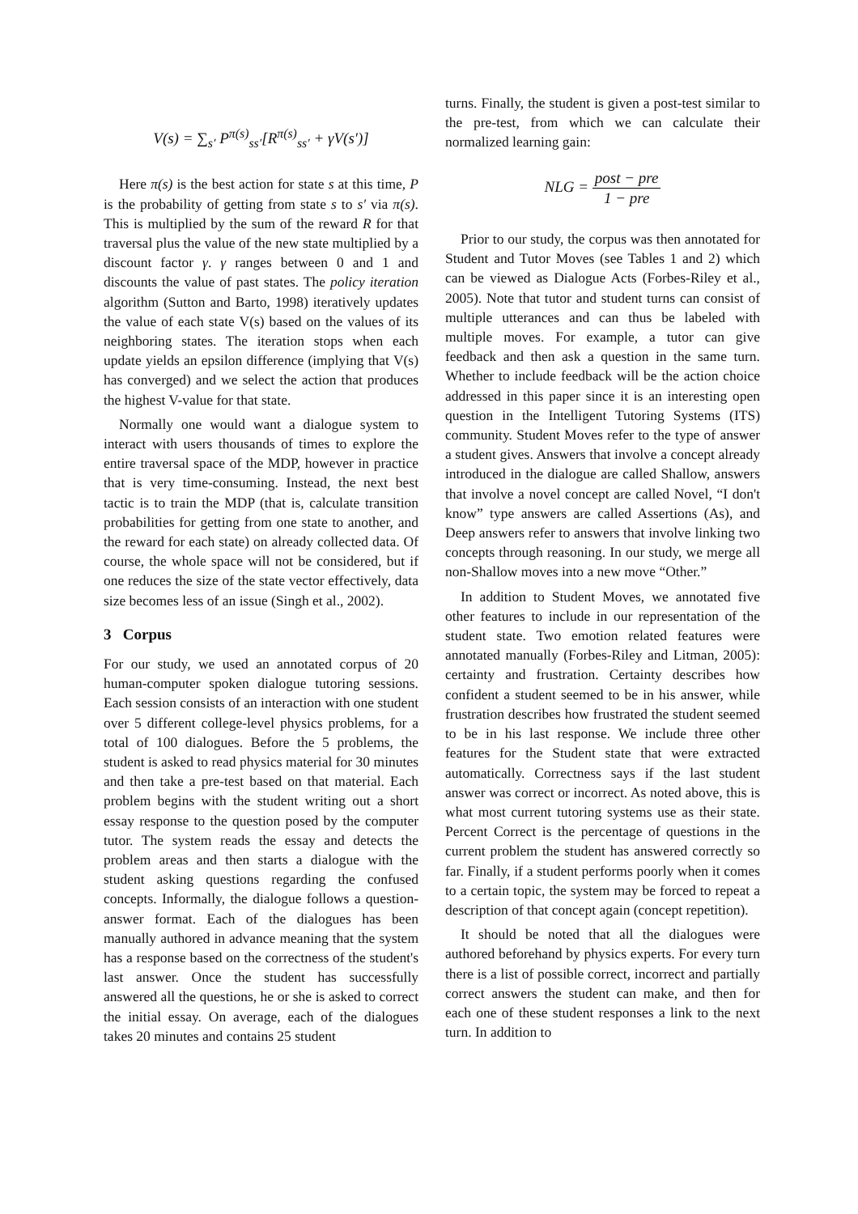V(s) = ∑<sub>s′</sub> P<sup>π(s)</sup><sub>ss′</sub>[R<sup>π(s)</sup><sub>ss′</sub> + γV(s′)]
Here π(s) is the best action for state s at this time, P is the probability of getting from state s to s′ via π(s). This is multiplied by the sum of the reward R for that traversal plus the value of the new state multiplied by a discount factor γ. γ ranges between 0 and 1 and discounts the value of past states. The policy iteration algorithm (Sutton and Barto, 1998) iteratively updates the value of each state V(s) based on the values of its neighboring states. The iteration stops when each update yields an epsilon difference (implying that V(s) has converged) and we select the action that produces the highest V-value for that state.
Normally one would want a dialogue system to interact with users thousands of times to explore the entire traversal space of the MDP, however in practice that is very time-consuming. Instead, the next best tactic is to train the MDP (that is, calculate transition probabilities for getting from one state to another, and the reward for each state) on already collected data. Of course, the whole space will not be considered, but if one reduces the size of the state vector effectively, data size becomes less of an issue (Singh et al., 2002).
3 Corpus
For our study, we used an annotated corpus of 20 human-computer spoken dialogue tutoring sessions. Each session consists of an interaction with one student over 5 different college-level physics problems, for a total of 100 dialogues. Before the 5 problems, the student is asked to read physics material for 30 minutes and then take a pre-test based on that material. Each problem begins with the student writing out a short essay response to the question posed by the computer tutor. The system reads the essay and detects the problem areas and then starts a dialogue with the student asking questions regarding the confused concepts. Informally, the dialogue follows a question-answer format. Each of the dialogues has been manually authored in advance meaning that the system has a response based on the correctness of the student's last answer. Once the student has successfully answered all the questions, he or she is asked to correct the initial essay. On average, each of the dialogues takes 20 minutes and contains 25 student
turns. Finally, the student is given a post-test similar to the pre-test, from which we can calculate their normalized learning gain:
NLG = post − pre 1 − pre
Prior to our study, the corpus was then annotated for Student and Tutor Moves (see Tables 1 and 2) which can be viewed as Dialogue Acts (Forbes-Riley et al., 2005). Note that tutor and student turns can consist of multiple utterances and can thus be labeled with multiple moves. For example, a tutor can give feedback and then ask a question in the same turn. Whether to include feedback will be the action choice addressed in this paper since it is an interesting open question in the Intelligent Tutoring Systems (ITS) community. Student Moves refer to the type of answer a student gives. Answers that involve a concept already introduced in the dialogue are called Shallow, answers that involve a novel concept are called Novel, “I don't know” type answers are called Assertions (As), and Deep answers refer to answers that involve linking two concepts through reasoning. In our study, we merge all non-Shallow moves into a new move “Other.”
In addition to Student Moves, we annotated five other features to include in our representation of the student state. Two emotion related features were annotated manually (Forbes-Riley and Litman, 2005): certainty and frustration. Certainty describes how confident a student seemed to be in his answer, while frustration describes how frustrated the student seemed to be in his last response. We include three other features for the Student state that were extracted automatically. Correctness says if the last student answer was correct or incorrect. As noted above, this is what most current tutoring systems use as their state. Percent Correct is the percentage of questions in the current problem the student has answered correctly so far. Finally, if a student performs poorly when it comes to a certain topic, the system may be forced to repeat a description of that concept again (concept repetition).
It should be noted that all the dialogues were authored beforehand by physics experts. For every turn there is a list of possible correct, incorrect and partially correct answers the student can make, and then for each one of these student responses a link to the next turn. In addition to